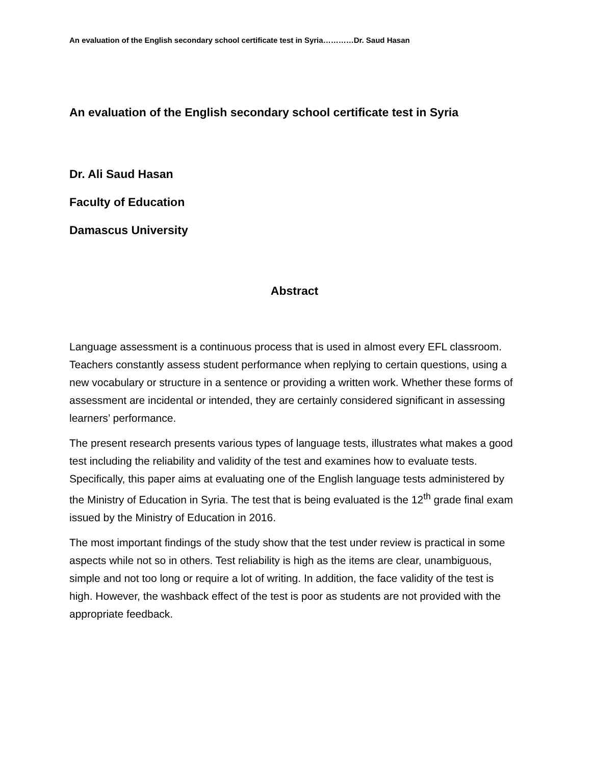An evaluation of the English secondary school certificate test in Syria…………Dr. Saud Hasan
An evaluation of the English secondary school certificate test in Syria
Dr. Ali Saud Hasan
Faculty of Education
Damascus University
Abstract
Language assessment is a continuous process that is used in almost every EFL classroom. Teachers constantly assess student performance when replying to certain questions, using a new vocabulary or structure in a sentence or providing a written work. Whether these forms of assessment are incidental or intended, they are certainly considered significant in assessing learners’ performance.
The present research presents various types of language tests, illustrates what makes a good test including the reliability and validity of the test and examines how to evaluate tests. Specifically, this paper aims at evaluating one of the English language tests administered by the Ministry of Education in Syria. The test that is being evaluated is the 12<sup>th</sup> grade final exam issued by the Ministry of Education in 2016.
The most important findings of the study show that the test under review is practical in some aspects while not so in others. Test reliability is high as the items are clear, unambiguous, simple and not too long or require a lot of writing. In addition, the face validity of the test is high. However, the washback effect of the test is poor as students are not provided with the appropriate feedback.